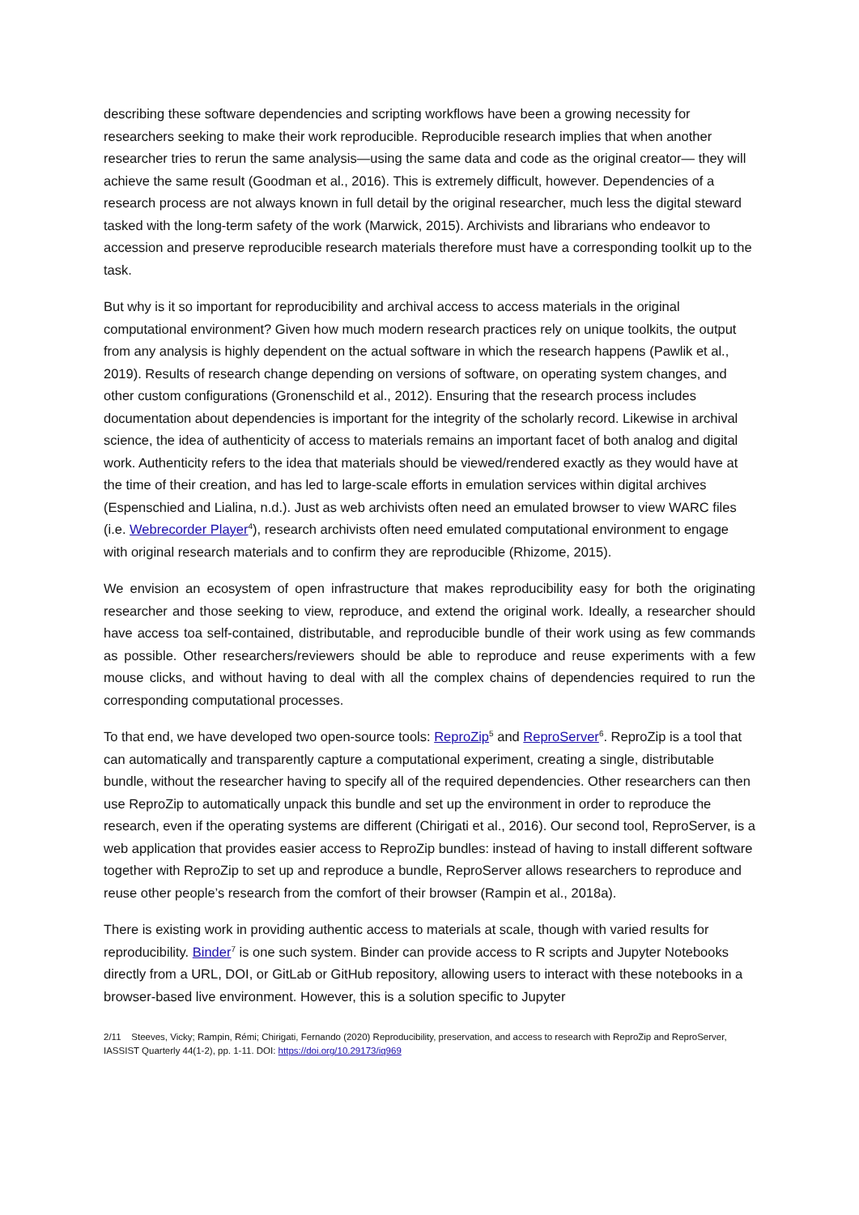describing these software dependencies and scripting workflows have been a growing necessity for researchers seeking to make their work reproducible. Reproducible research implies that when another researcher tries to rerun the same analysis—using the same data and code as the original creator— they will achieve the same result (Goodman et al., 2016). This is extremely difficult, however. Dependencies of a research process are not always known in full detail by the original researcher, much less the digital steward tasked with the long-term safety of the work (Marwick, 2015). Archivists and librarians who endeavor to accession and preserve reproducible research materials therefore must have a corresponding toolkit up to the task.
But why is it so important for reproducibility and archival access to access materials in the original computational environment? Given how much modern research practices rely on unique toolkits, the output from any analysis is highly dependent on the actual software in which the research happens (Pawlik et al., 2019). Results of research change depending on versions of software, on operating system changes, and other custom configurations (Gronenschild et al., 2012). Ensuring that the research process includes documentation about dependencies is important for the integrity of the scholarly record. Likewise in archival science, the idea of authenticity of access to materials remains an important facet of both analog and digital work. Authenticity refers to the idea that materials should be viewed/rendered exactly as they would have at the time of their creation, and has led to large-scale efforts in emulation services within digital archives (Espenschied and Lialina, n.d.). Just as web archivists often need an emulated browser to view WARC files (i.e. Webrecorder Player<sup>4</sup>), research archivists often need emulated computational environment to engage with original research materials and to confirm they are reproducible (Rhizome, 2015).
We envision an ecosystem of open infrastructure that makes reproducibility easy for both the originating researcher and those seeking to view, reproduce, and extend the original work. Ideally, a researcher should have access toa self-contained, distributable, and reproducible bundle of their work using as few commands as possible. Other researchers/reviewers should be able to reproduce and reuse experiments with a few mouse clicks, and without having to deal with all the complex chains of dependencies required to run the corresponding computational processes.
To that end, we have developed two open-source tools: ReproZip<sup>5</sup> and ReproServer<sup>6</sup>. ReproZip is a tool that can automatically and transparently capture a computational experiment, creating a single, distributable bundle, without the researcher having to specify all of the required dependencies. Other researchers can then use ReproZip to automatically unpack this bundle and set up the environment in order to reproduce the research, even if the operating systems are different (Chirigati et al., 2016). Our second tool, ReproServer, is a web application that provides easier access to ReproZip bundles: instead of having to install different software together with ReproZip to set up and reproduce a bundle, ReproServer allows researchers to reproduce and reuse other people’s research from the comfort of their browser (Rampin et al., 2018a).
There is existing work in providing authentic access to materials at scale, though with varied results for reproducibility. Binder<sup>7</sup> is one such system. Binder can provide access to R scripts and Jupyter Notebooks directly from a URL, DOI, or GitLab or GitHub repository, allowing users to interact with these notebooks in a browser-based live environment. However, this is a solution specific to Jupyter
2/11 Steeves, Vicky; Rampin, Rémi; Chirigati, Fernando (2020) Reproducibility, preservation, and access to research with ReproZip and ReproServer, IASSIST Quarterly 44(1-2), pp. 1-11. DOI: https://doi.org/10.29173/iq969